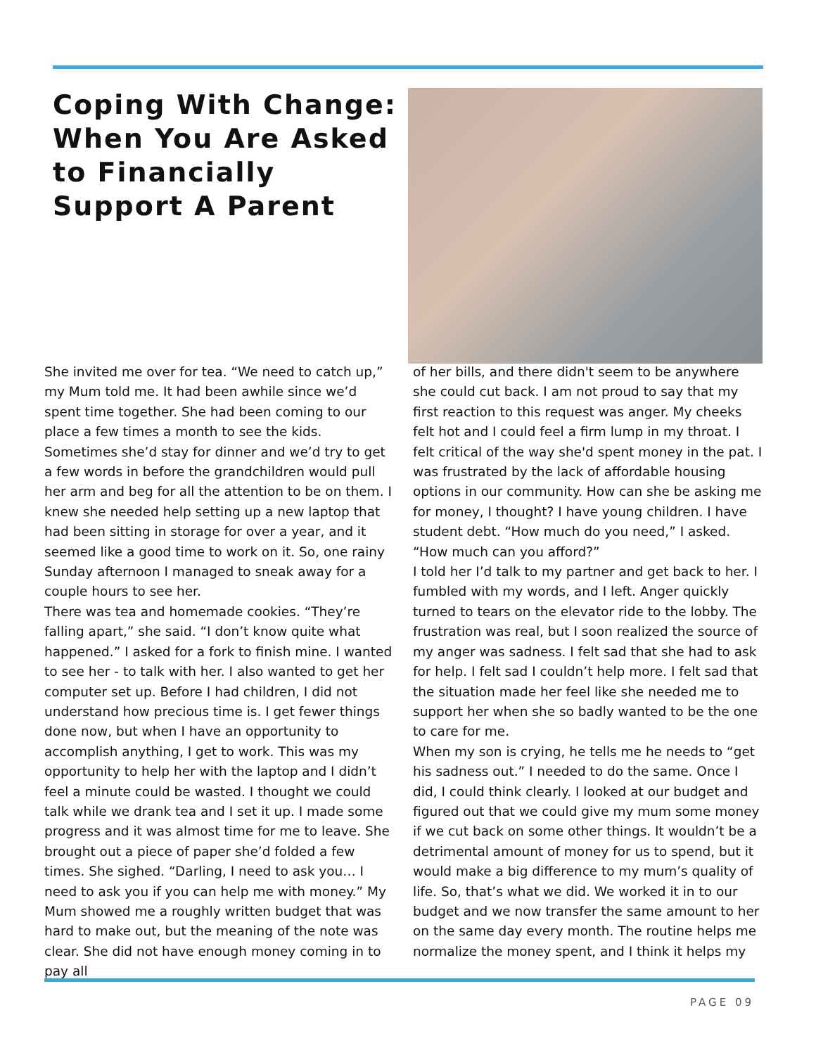Coping With Change: When You Are Asked to Financially Support A Parent
She invited me over for tea. “We need to catch up,” my Mum told me. It had been awhile since we’d spent time together. She had been coming to our place a few times a month to see the kids. Sometimes she’d stay for dinner and we’d try to get a few words in before the grandchildren would pull her arm and beg for all the attention to be on them. I knew she needed help setting up a new laptop that had been sitting in storage for over a year, and it seemed like a good time to work on it. So, one rainy Sunday afternoon I managed to sneak away for a couple hours to see her.
There was tea and homemade cookies. “They’re falling apart,” she said. “I don’t know quite what happened.” I asked for a fork to finish mine. I wanted to see her - to talk with her. I also wanted to get her computer set up. Before I had children, I did not understand how precious time is. I get fewer things done now, but when I have an opportunity to accomplish anything, I get to work. This was my opportunity to help her with the laptop and I didn’t feel a minute could be wasted. I thought we could talk while we drank tea and I set it up. I made some progress and it was almost time for me to leave. She brought out a piece of paper she’d folded a few times. She sighed. “Darling, I need to ask you… I need to ask you if you can help me with money.” My Mum showed me a roughly written budget that was hard to make out, but the meaning of the note was clear. She did not have enough money coming in to pay all
of her bills, and there didn't seem to be anywhere she could cut back. I am not proud to say that my first reaction to this request was anger. My cheeks felt hot and I could feel a firm lump in my throat. I felt critical of the way she'd spent money in the pat. I was frustrated by the lack of affordable housing options in our community. How can she be asking me for money, I thought? I have young children. I have student debt. “How much do you need,” I asked. “How much can you afford?”
I told her I’d talk to my partner and get back to her. I fumbled with my words, and I left. Anger quickly turned to tears on the elevator ride to the lobby. The frustration was real, but I soon realized the source of my anger was sadness. I felt sad that she had to ask for help. I felt sad I couldn’t help more. I felt sad that the situation made her feel like she needed me to support her when she so badly wanted to be the one to care for me.
When my son is crying, he tells me he needs to “get his sadness out.” I needed to do the same. Once I did, I could think clearly. I looked at our budget and figured out that we could give my mum some money if we cut back on some other things. It wouldn’t be a detrimental amount of money for us to spend, but it would make a big difference to my mum’s quality of life. So, that’s what we did. We worked it in to our budget and we now transfer the same amount to her on the same day every month. The routine helps me normalize the money spent, and I think it helps my
PAGE 09